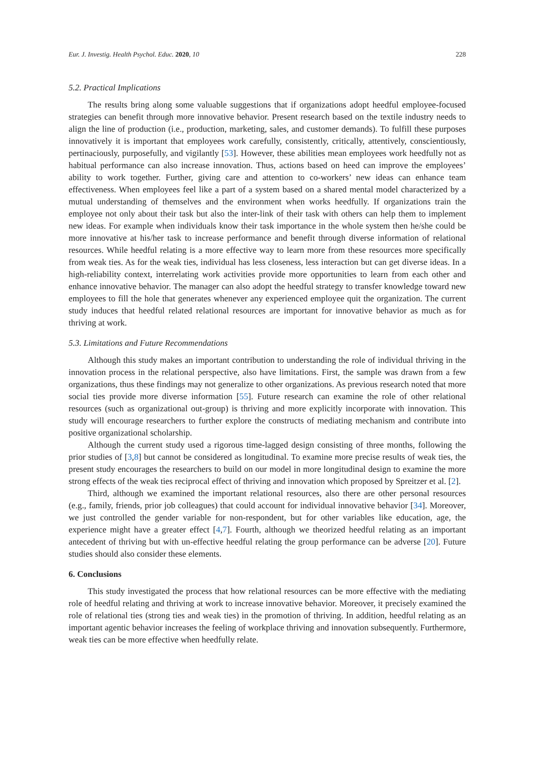Eur. J. Investig. Health Psychol. Educ. 2020, 10 228
5.2. Practical Implications
The results bring along some valuable suggestions that if organizations adopt heedful employee-focused strategies can benefit through more innovative behavior. Present research based on the textile industry needs to align the line of production (i.e., production, marketing, sales, and customer demands). To fulfill these purposes innovatively it is important that employees work carefully, consistently, critically, attentively, conscientiously, pertinaciously, purposefully, and vigilantly [53]. However, these abilities mean employees work heedfully not as habitual performance can also increase innovation. Thus, actions based on heed can improve the employees’ ability to work together. Further, giving care and attention to co-workers’ new ideas can enhance team effectiveness. When employees feel like a part of a system based on a shared mental model characterized by a mutual understanding of themselves and the environment when works heedfully. If organizations train the employee not only about their task but also the inter-link of their task with others can help them to implement new ideas. For example when individuals know their task importance in the whole system then he/she could be more innovative at his/her task to increase performance and benefit through diverse information of relational resources. While heedful relating is a more effective way to learn more from these resources more specifically from weak ties. As for the weak ties, individual has less closeness, less interaction but can get diverse ideas. In a high-reliability context, interrelating work activities provide more opportunities to learn from each other and enhance innovative behavior. The manager can also adopt the heedful strategy to transfer knowledge toward new employees to fill the hole that generates whenever any experienced employee quit the organization. The current study induces that heedful related relational resources are important for innovative behavior as much as for thriving at work.
5.3. Limitations and Future Recommendations
Although this study makes an important contribution to understanding the role of individual thriving in the innovation process in the relational perspective, also have limitations. First, the sample was drawn from a few organizations, thus these findings may not generalize to other organizations. As previous research noted that more social ties provide more diverse information [55]. Future research can examine the role of other relational resources (such as organizational out-group) is thriving and more explicitly incorporate with innovation. This study will encourage researchers to further explore the constructs of mediating mechanism and contribute into positive organizational scholarship.
Although the current study used a rigorous time-lagged design consisting of three months, following the prior studies of [3,8] but cannot be considered as longitudinal. To examine more precise results of weak ties, the present study encourages the researchers to build on our model in more longitudinal design to examine the more strong effects of the weak ties reciprocal effect of thriving and innovation which proposed by Spreitzer et al. [2].
Third, although we examined the important relational resources, also there are other personal resources (e.g., family, friends, prior job colleagues) that could account for individual innovative behavior [34]. Moreover, we just controlled the gender variable for non-respondent, but for other variables like education, age, the experience might have a greater effect [4,7]. Fourth, although we theorized heedful relating as an important antecedent of thriving but with un-effective heedful relating the group performance can be adverse [20]. Future studies should also consider these elements.
6. Conclusions
This study investigated the process that how relational resources can be more effective with the mediating role of heedful relating and thriving at work to increase innovative behavior. Moreover, it precisely examined the role of relational ties (strong ties and weak ties) in the promotion of thriving. In addition, heedful relating as an important agentic behavior increases the feeling of workplace thriving and innovation subsequently. Furthermore, weak ties can be more effective when heedfully relate.